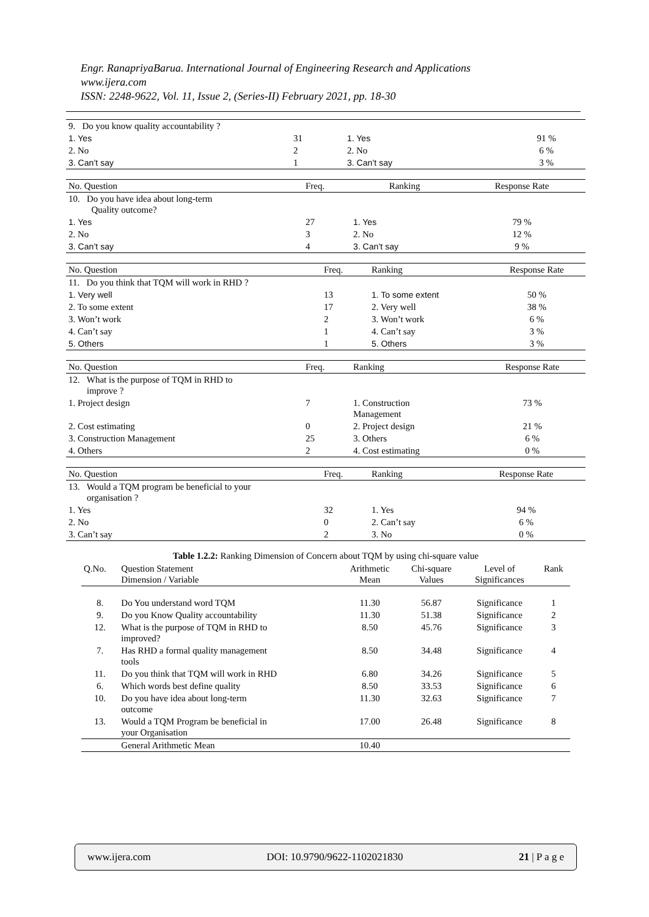Engr. RanapriyaBarua. International Journal of Engineering Research and Applications
www.ijera.com
ISSN: 2248-9622, Vol. 11, Issue 2, (Series-II) February 2021, pp. 18-30
| 9. Do you know quality accountability ? | | | |
| 1. Yes | 31 | 1. Yes | 91 % |
| 2. No | 2 | 2. No | 6 % |
| 3. Can’t say | 1 | 3. Can’t say | 3 % |
| No. Question | Freq. | Ranking | Response Rate |
| --- | --- | --- | --- |
| 10. Do you have idea about long-term Quality outcome? | | | |
| 1. Yes | 27 | 1. Yes | 79 % |
| 2. No | 3 | 2. No | 12 % |
| 3. Can’t say | 4 | 3. Can’t say | 9 % |
| No. Question | Freq. | Ranking | Response Rate |
| --- | --- | --- | --- |
| 11. Do you think that TQM will work in RHD ? | | | |
| 1. Very well | 13 | 1. To some extent | 50 % |
| 2. To some extent | 17 | 2. Very well | 38 % |
| 3. Won’t work | 2 | 3. Won’t work | 6 % |
| 4. Can’t say | 1 | 4. Can’t say | 3 % |
| 5. Others | 1 | 5. Others | 3 % |
| No. Question | Freq. | Ranking | Response Rate |
| --- | --- | --- | --- |
| 12. What is the purpose of TQM in RHD to improve ? | | | |
| 1. Project design | 7 | 1. Construction Management | 73 % |
| 2. Cost estimating | 0 | 2. Project design | 21 % |
| 3. Construction Management | 25 | 3. Others | 6 % |
| 4. Others | 2 | 4. Cost estimating | 0 % |
| No. Question | Freq. | Ranking | Response Rate |
| --- | --- | --- | --- |
| 13. Would a TQM program be beneficial to your organisation ? | | | |
| 1. Yes | 32 | 1. Yes | 94 % |
| 2. No | 0 | 2. Can’t say | 6 % |
| 3. Can’t say | 2 | 3. No | 0 % |
Table 1.2.2: Ranking Dimension of Concern about TQM by using chi-square value
| Q.No. | Question Statement Dimension / Variable | Arithmetic Mean | Chi-square Values | Level of Significances | Rank |
| --- | --- | --- | --- | --- | --- |
| 8. | Do You understand word TQM | 11.30 | 56.87 | Significance | 1 |
| 9. | Do you Know Quality accountability | 11.30 | 51.38 | Significance | 2 |
| 12. | What is the purpose of TQM in RHD to improved? | 8.50 | 45.76 | Significance | 3 |
| 7. | Has RHD a formal quality management tools | 8.50 | 34.48 | Significance | 4 |
| 11. | Do you think that TQM will work in RHD | 6.80 | 34.26 | Significance | 5 |
| 6. | Which words best define quality | 8.50 | 33.53 | Significance | 6 |
| 10. | Do you have idea about long-term outcome | 11.30 | 32.63 | Significance | 7 |
| 13. | Would a TQM Program be beneficial in your Organisation | 17.00 | 26.48 | Significance | 8 |
| | General Arithmetic Mean | 10.40 | | | |
www.ijera.com DOI: 10.9790/9622-1102021830 21 | P a g e